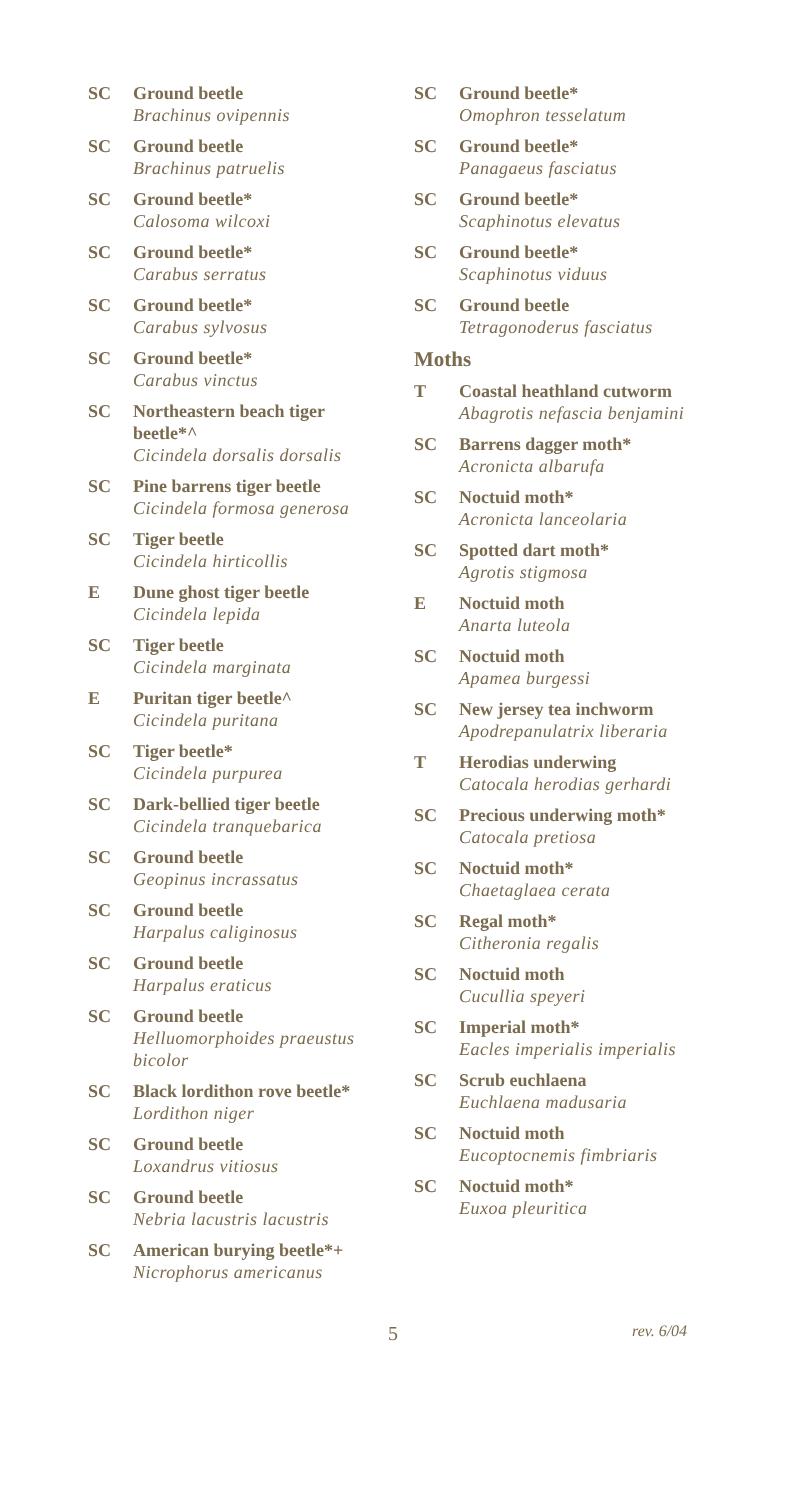SC Ground beetle
Brachinus ovipennis
SC Ground beetle
Brachinus patruelis
SC Ground beetle*
Calosoma wilcoxi
SC Ground beetle*
Carabus serratus
SC Ground beetle*
Carabus sylvosus
SC Ground beetle*
Carabus vinctus
SC Northeastern beach tiger beetle*^
Cicindela dorsalis dorsalis
SC Pine barrens tiger beetle
Cicindela formosa generosa
SC Tiger beetle
Cicindela hirticollis
E Dune ghost tiger beetle
Cicindela lepida
SC Tiger beetle
Cicindela marginata
E Puritan tiger beetle^
Cicindela puritana
SC Tiger beetle*
Cicindela purpurea
SC Dark-bellied tiger beetle
Cicindela tranquebarica
SC Ground beetle
Geopinus incrassatus
SC Ground beetle
Harpalus caliginosus
SC Ground beetle
Harpalus eraticus
SC Ground beetle
Helluomorphoides praeustus bicolor
SC Black lordithon rove beetle*
Lordithon niger
SC Ground beetle
Loxandrus vitiosus
SC Ground beetle
Nebria lacustris lacustris
SC American burying beetle*+
Nicrophorus americanus
SC Ground beetle*
Omophron tesselatum
SC Ground beetle*
Panagaeus fasciatus
SC Ground beetle*
Scaphinotus elevatus
SC Ground beetle*
Scaphinotus viduus
SC Ground beetle
Tetragonoderus fasciatus
Moths
T Coastal heathland cutworm
Abagrotis nefascia benjamini
SC Barrens dagger moth*
Acronicta albarufa
SC Noctuid moth*
Acronicta lanceolaria
SC Spotted dart moth*
Agrotis stigmosa
E Noctuid moth
Anarta luteola
SC Noctuid moth
Apamea burgessi
SC New jersey tea inchworm
Apodrepanulatrix liberaria
T Herodias underwing
Catocala herodias gerhardi
SC Precious underwing moth*
Catocala pretiosa
SC Noctuid moth*
Chaetaglaea cerata
SC Regal moth*
Citheronia regalis
SC Noctuid moth
Cucullia speyeri
SC Imperial moth*
Eacles imperialis imperialis
SC Scrub euchlaena
Euchlaena madusaria
SC Noctuid moth
Eucoptocnemis fimbriaris
SC Noctuid moth*
Euxoa pleuritica
5 rev. 6/04